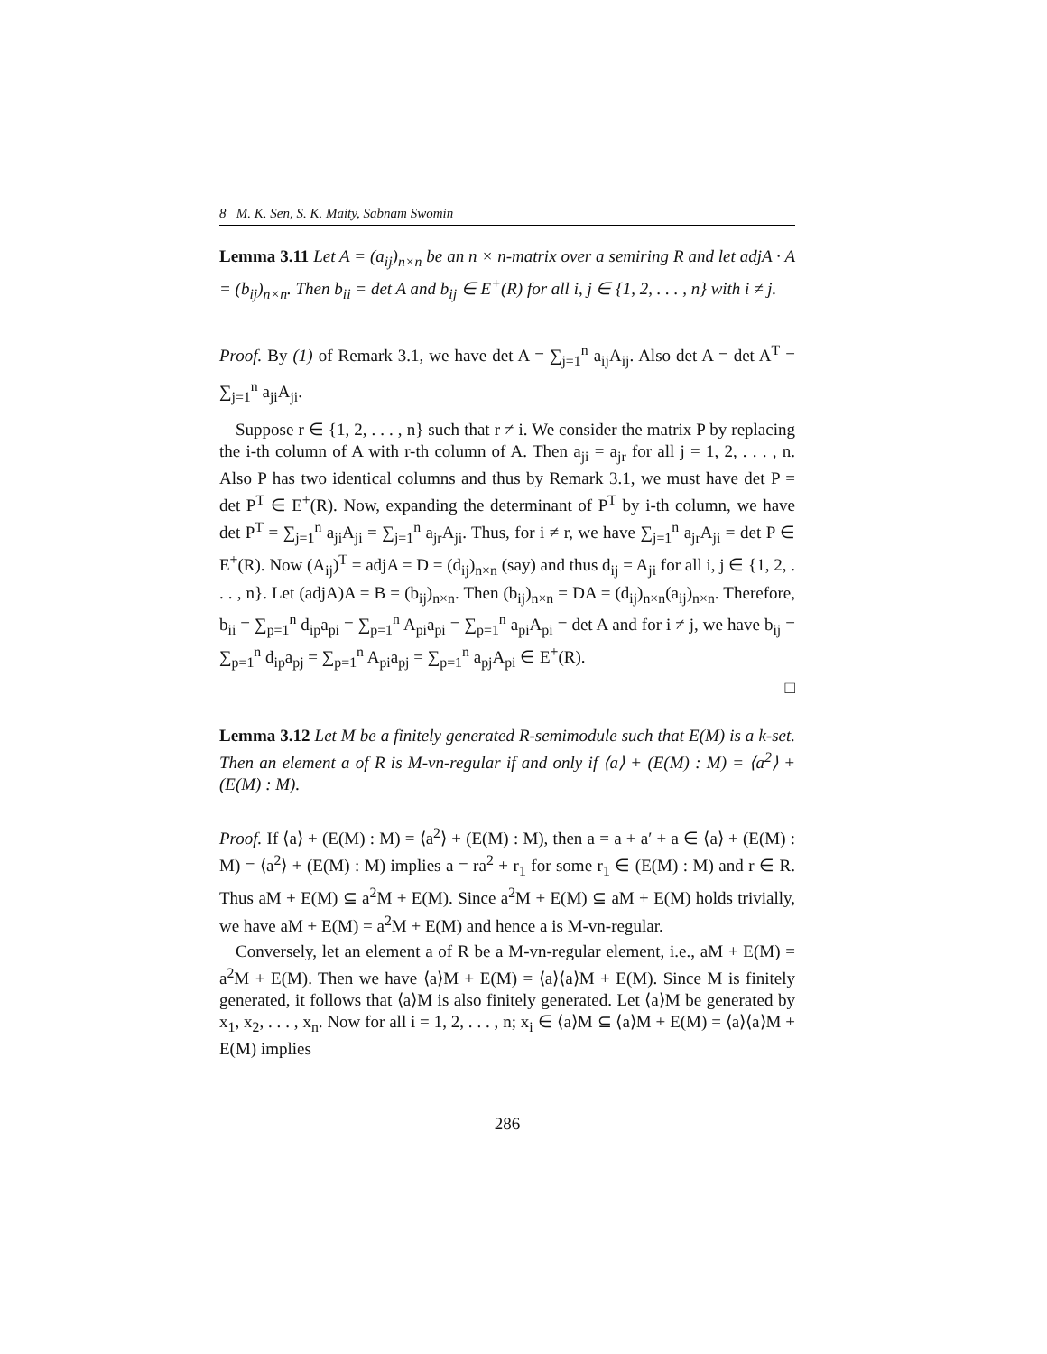8 M. K. Sen, S. K. Maity, Sabnam Swomin
Lemma 3.11 Let A = (a<sub>ij</sub>)<sub>n×n</sub> be an n × n-matrix over a semiring R and let adjA · A = (b<sub>ij</sub>)<sub>n×n</sub>. Then b<sub>ii</sub> = det A and b<sub>ij</sub> ∈ E<sup>+</sup>(R) for all i, j ∈ {1, 2, . . . , n} with i ≠ j.
Proof. By (1) of Remark 3.1, we have det A = ∑<sub>j=1</sub><sup>n</sup> a<sub>ij</sub>A<sub>ij</sub>. Also det A = det A<sup>T</sup> = ∑<sub>j=1</sub><sup>n</sup> a<sub>ji</sub>A<sub>ji</sub>.
Suppose r ∈ {1, 2, . . . , n} such that r ≠ i. We consider the matrix P by replacing the i-th column of A with r-th column of A. Then a<sub>ji</sub> = a<sub>jr</sub> for all j = 1, 2, . . . , n. Also P has two identical columns and thus by Remark 3.1, we must have det P = det P<sup>T</sup> ∈ E<sup>+</sup>(R). Now, expanding the determinant of P<sup>T</sup> by i-th column, we have det P<sup>T</sup> = ∑<sub>j=1</sub><sup>n</sup> a<sub>ji</sub>A<sub>ji</sub> = ∑<sub>j=1</sub><sup>n</sup> a<sub>jr</sub>A<sub>ji</sub>. Thus, for i ≠ r, we have ∑<sub>j=1</sub><sup>n</sup> a<sub>jr</sub>A<sub>ji</sub> = det P ∈ E<sup>+</sup>(R). Now (A<sub>ij</sub>)<sup>T</sup> = adjA = D = (d<sub>ij</sub>)<sub>n×n</sub> (say) and thus d<sub>ij</sub> = A<sub>ji</sub> for all i, j ∈ {1, 2, . . . , n}. Let (adjA)A = B = (b<sub>ij</sub>)<sub>n×n</sub>. Then (b<sub>ij</sub>)<sub>n×n</sub> = DA = (d<sub>ij</sub>)<sub>n×n</sub>(a<sub>ij</sub>)<sub>n×n</sub>. Therefore, b<sub>ii</sub> = ∑<sub>p=1</sub><sup>n</sup> d<sub>ip</sub>a<sub>pi</sub> = ∑<sub>p=1</sub><sup>n</sup> A<sub>pi</sub>a<sub>pi</sub> = ∑<sub>p=1</sub><sup>n</sup> a<sub>pi</sub>A<sub>pi</sub> = det A and for i ≠ j, we have b<sub>ij</sub> = ∑<sub>p=1</sub><sup>n</sup> d<sub>ip</sub>a<sub>pj</sub> = ∑<sub>p=1</sub><sup>n</sup> A<sub>pi</sub>a<sub>pj</sub> = ∑<sub>p=1</sub><sup>n</sup> a<sub>pj</sub>A<sub>pi</sub> ∈ E<sup>+</sup>(R).
□
Lemma 3.12 Let M be a finitely generated R-semimodule such that E(M) is a k-set. Then an element a of R is M-vn-regular if and only if ⟨a⟩ + (E(M) : M) = ⟨a<sup>2</sup>⟩ + (E(M) : M).
Proof. If ⟨a⟩ + (E(M) : M) = ⟨a<sup>2</sup>⟩ + (E(M) : M), then a = a + a′ + a ∈ ⟨a⟩ + (E(M) : M) = ⟨a<sup>2</sup>⟩ + (E(M) : M) implies a = ra<sup>2</sup> + r<sub>1</sub> for some r<sub>1</sub> ∈ (E(M) : M) and r ∈ R. Thus aM + E(M) ⊆ a<sup>2</sup>M + E(M). Since a<sup>2</sup>M + E(M) ⊆ aM + E(M) holds trivially, we have aM + E(M) = a<sup>2</sup>M + E(M) and hence a is M-vn-regular.
Conversely, let an element a of R be a M-vn-regular element, i.e., aM + E(M) = a<sup>2</sup>M + E(M). Then we have ⟨a⟩M + E(M) = ⟨a⟩⟨a⟩M + E(M). Since M is finitely generated, it follows that ⟨a⟩M is also finitely generated. Let ⟨a⟩M be generated by x<sub>1</sub>, x<sub>2</sub>, . . . , x<sub>n</sub>. Now for all i = 1, 2, . . . , n; x<sub>i</sub> ∈ ⟨a⟩M ⊆ ⟨a⟩M + E(M) = ⟨a⟩⟨a⟩M + E(M) implies
286